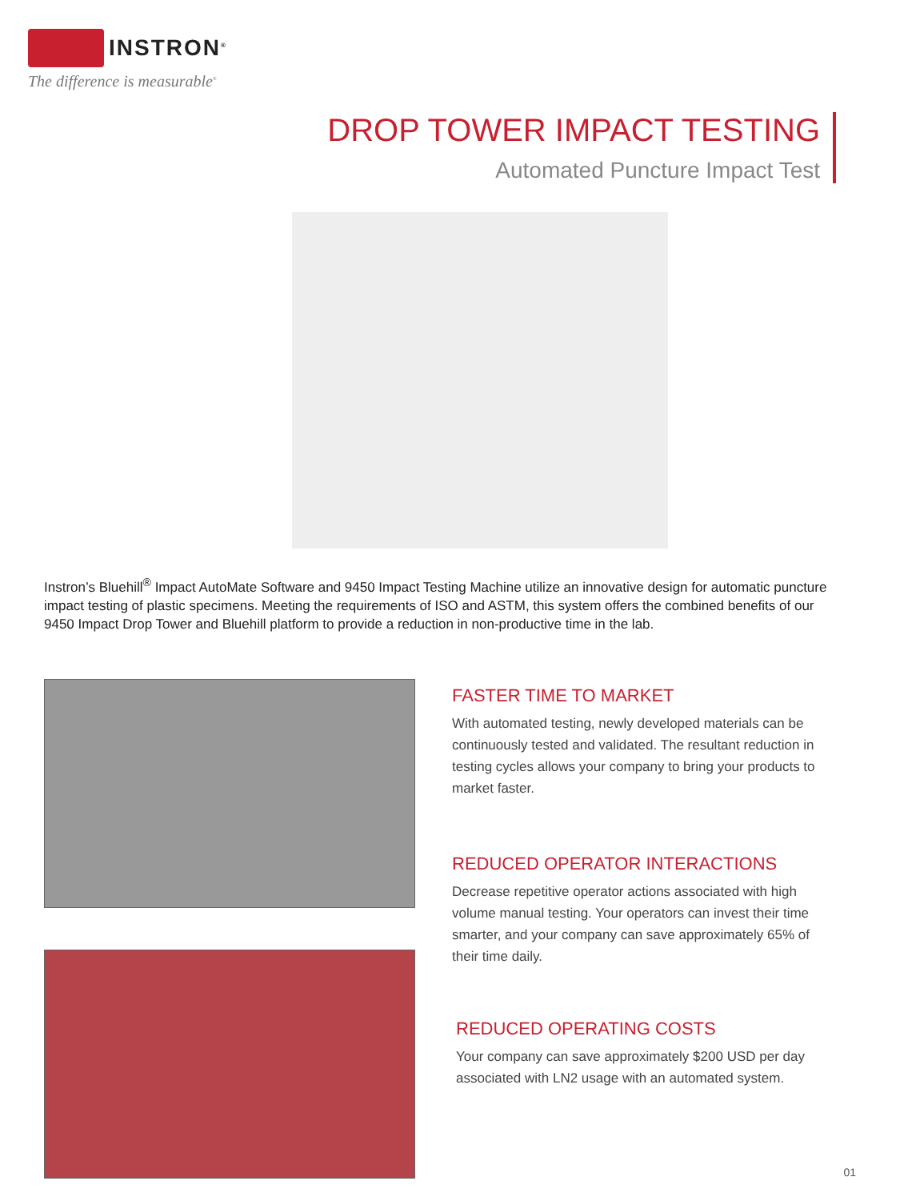INSTRON<sup>®</sup>
The difference is measurable<sup>®</sup>
DROP TOWER IMPACT TESTING
Automated Puncture Impact Test
Instron’s Bluehill<sup>®</sup> Impact AutoMate Software and 9450 Impact Testing Machine utilize an innovative design for automatic puncture impact testing of plastic specimens. Meeting the requirements of ISO and ASTM, this system offers the combined benefits of our 9450 Impact Drop Tower and Bluehill platform to provide a reduction in non-productive time in the lab.
FASTER TIME TO MARKET
With automated testing, newly developed materials can be continuously tested and validated. The resultant reduction in testing cycles allows your company to bring your products to market faster.
REDUCED OPERATOR INTERACTIONS
Decrease repetitive operator actions associated with high volume manual testing. Your operators can invest their time smarter, and your company can save approximately 65% of their time daily.
REDUCED OPERATING COSTS
Your company can save approximately $200 USD per day associated with LN2 usage with an automated system.
01